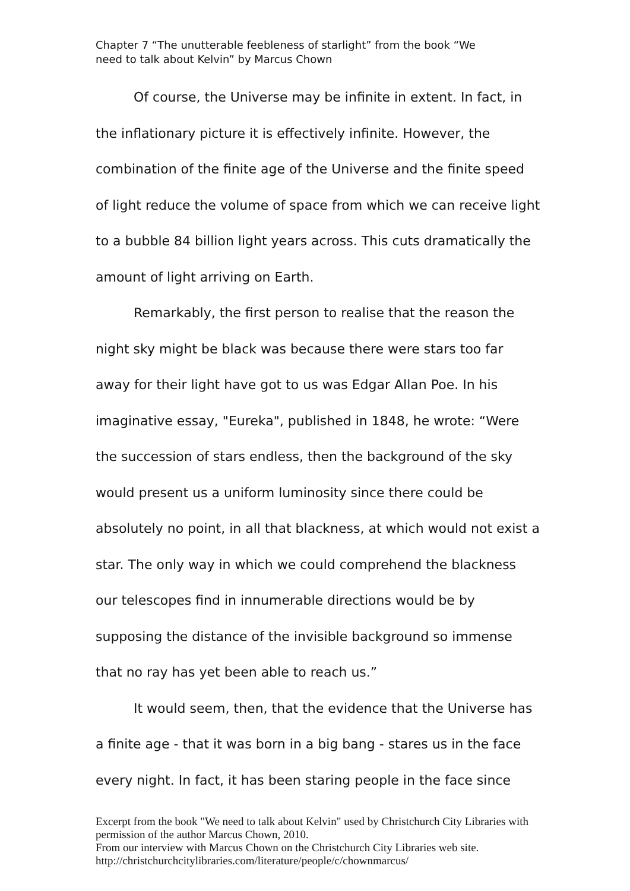Chapter 7 “The unutterable feebleness of starlight” from the book “We need to talk about Kelvin” by Marcus Chown
Of course, the Universe may be infinite in extent. In fact, in the inflationary picture it is effectively infinite. However, the combination of the finite age of the Universe and the finite speed of light reduce the volume of space from which we can receive light to a bubble 84 billion light years across. This cuts dramatically the amount of light arriving on Earth.
Remarkably, the first person to realise that the reason the night sky might be black was because there were stars too far away for their light have got to us was Edgar Allan Poe. In his imaginative essay, "Eureka", published in 1848, he wrote: “Were the succession of stars endless, then the background of the sky would present us a uniform luminosity since there could be absolutely no point, in all that blackness, at which would not exist a star. The only way in which we could comprehend the blackness our telescopes find in innumerable directions would be by supposing the distance of the invisible background so immense that no ray has yet been able to reach us.”
It would seem, then, that the evidence that the Universe has a finite age - that it was born in a big bang - stares us in the face every night. In fact, it has been staring people in the face since
Excerpt from the book "We need to talk about Kelvin" used by Christchurch City Libraries with permission of the author Marcus Chown, 2010.
From our interview with Marcus Chown on the Christchurch City Libraries web site.
http://christchurchcitylibraries.com/literature/people/c/chownmarcus/